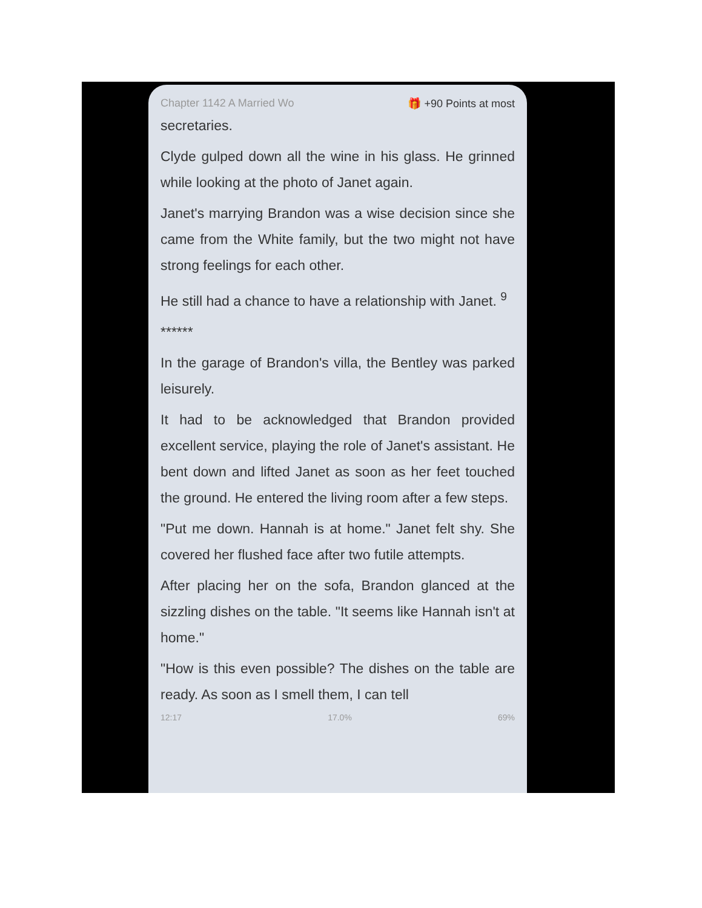Chapter 1142 A Married Wo 🎁 +90 Points at most
secretaries.
Clyde gulped down all the wine in his glass. He grinned while looking at the photo of Janet again.
Janet's marrying Brandon was a wise decision since she came from the White family, but the two might not have strong feelings for each other.
He still had a chance to have a relationship with Janet. <sup>9</sup>
******
In the garage of Brandon's villa, the Bentley was parked leisurely.
It had to be acknowledged that Brandon provided excellent service, playing the role of Janet's assistant. He bent down and lifted Janet as soon as her feet touched the ground. He entered the living room after a few steps.
"Put me down. Hannah is at home." Janet felt shy. She covered her flushed face after two futile attempts.
After placing her on the sofa, Brandon glanced at the sizzling dishes on the table. "It seems like Hannah isn't at home."
"How is this even possible? The dishes on the table are ready. As soon as I smell them, I can tell
12:17 17.0% 69%